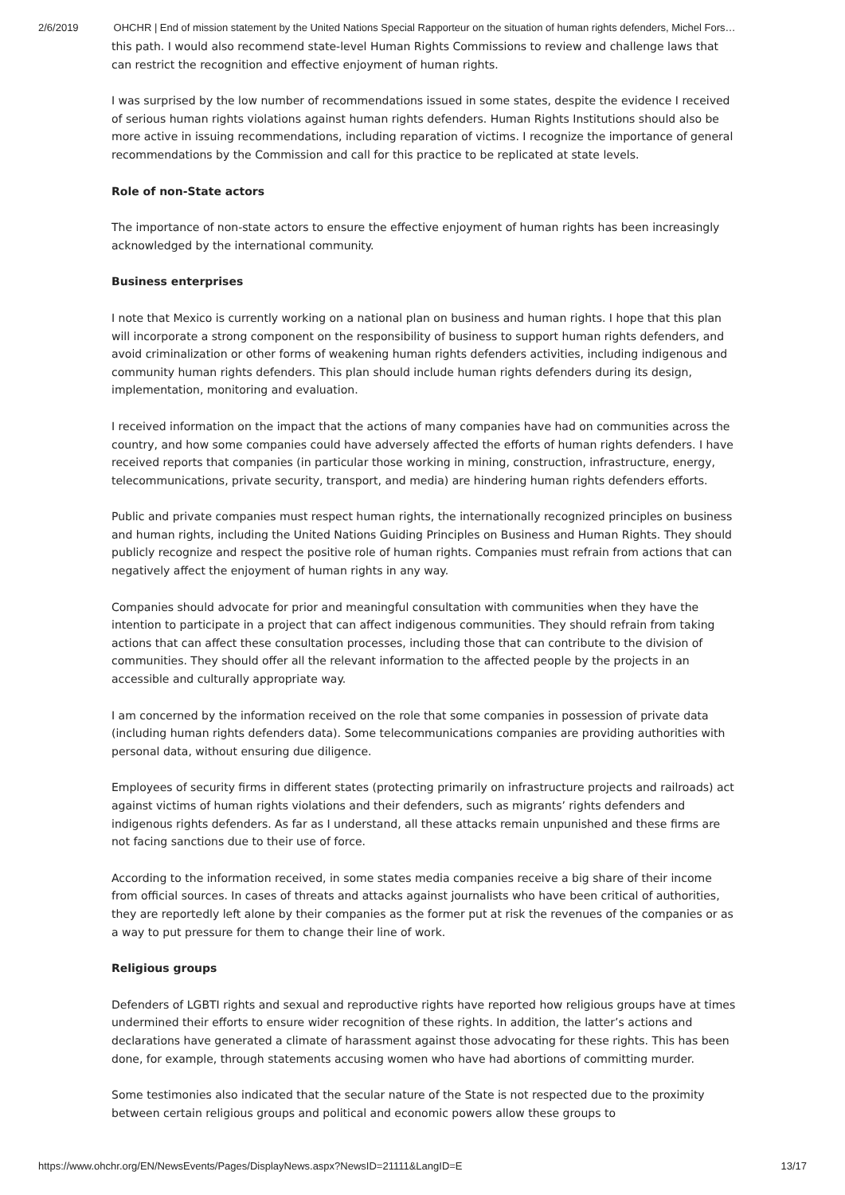2/6/2019 OHCHR | End of mission statement by the United Nations Special Rapporteur on the situation of human rights defenders, Michel Fors…
this path. I would also recommend state-level Human Rights Commissions to review and challenge laws that can restrict the recognition and effective enjoyment of human rights.
I was surprised by the low number of recommendations issued in some states, despite the evidence I received of serious human rights violations against human rights defenders. Human Rights Institutions should also be more active in issuing recommendations, including reparation of victims. I recognize the importance of general recommendations by the Commission and call for this practice to be replicated at state levels.
Role of non-State actors
The importance of non-state actors to ensure the effective enjoyment of human rights has been increasingly acknowledged by the international community.
Business enterprises
I note that Mexico is currently working on a national plan on business and human rights. I hope that this plan will incorporate a strong component on the responsibility of business to support human rights defenders, and avoid criminalization or other forms of weakening human rights defenders activities, including indigenous and community human rights defenders. This plan should include human rights defenders during its design, implementation, monitoring and evaluation.
I received information on the impact that the actions of many companies have had on communities across the country, and how some companies could have adversely affected the efforts of human rights defenders. I have received reports that companies (in particular those working in mining, construction, infrastructure, energy, telecommunications, private security, transport, and media) are hindering human rights defenders efforts.
Public and private companies must respect human rights, the internationally recognized principles on business and human rights, including the United Nations Guiding Principles on Business and Human Rights. They should publicly recognize and respect the positive role of human rights. Companies must refrain from actions that can negatively affect the enjoyment of human rights in any way.
Companies should advocate for prior and meaningful consultation with communities when they have the intention to participate in a project that can affect indigenous communities. They should refrain from taking actions that can affect these consultation processes, including those that can contribute to the division of communities. They should offer all the relevant information to the affected people by the projects in an accessible and culturally appropriate way.
I am concerned by the information received on the role that some companies in possession of private data (including human rights defenders data). Some telecommunications companies are providing authorities with personal data, without ensuring due diligence.
Employees of security firms in different states (protecting primarily on infrastructure projects and railroads) act against victims of human rights violations and their defenders, such as migrants’ rights defenders and indigenous rights defenders. As far as I understand, all these attacks remain unpunished and these firms are not facing sanctions due to their use of force.
According to the information received, in some states media companies receive a big share of their income from official sources. In cases of threats and attacks against journalists who have been critical of authorities, they are reportedly left alone by their companies as the former put at risk the revenues of the companies or as a way to put pressure for them to change their line of work.
Religious groups
Defenders of LGBTI rights and sexual and reproductive rights have reported how religious groups have at times undermined their efforts to ensure wider recognition of these rights. In addition, the latter’s actions and declarations have generated a climate of harassment against those advocating for these rights. This has been done, for example, through statements accusing women who have had abortions of committing murder.
Some testimonies also indicated that the secular nature of the State is not respected due to the proximity between certain religious groups and political and economic powers allow these groups to
https://www.ohchr.org/EN/NewsEvents/Pages/DisplayNews.aspx?NewsID=21111&LangID=E 13/17